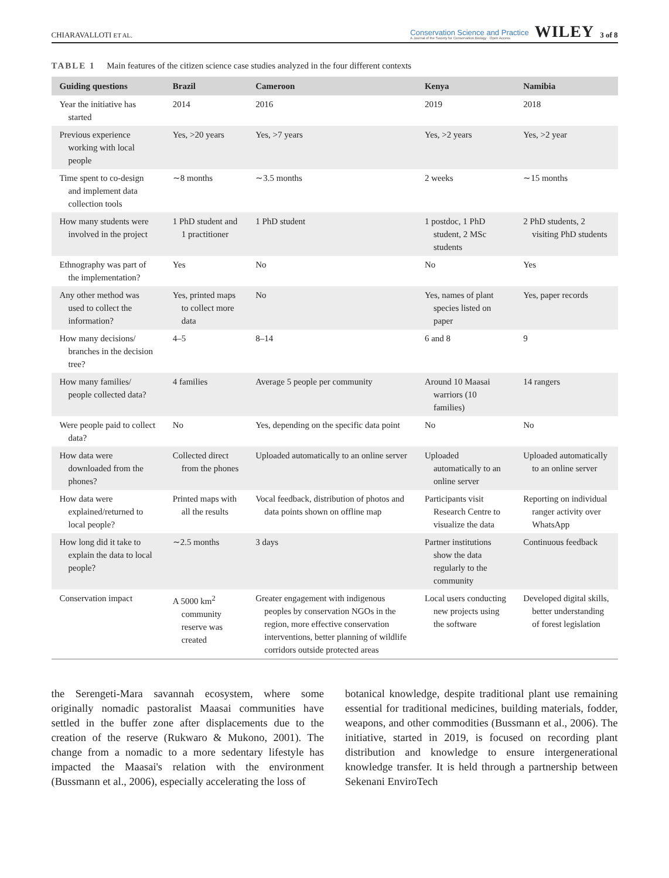CHIARAVALLOTI ET AL. Conservation Science and Practice
A Journal of the Society for Conservation Biology · Open Access WILEY 3 of 8
TABLE 1 Main features of the citizen science case studies analyzed in the four different contexts
| Guiding questions | Brazil | Cameroon | Kenya | Namibia |
| --- | --- | --- | --- | --- |
| Year the initiative has started | 2014 | 2016 | 2019 | 2018 |
| Previous experience working with local people | Yes, >20 years | Yes, >7 years | Yes, >2 years | Yes, >2 year |
| Time spent to co-design and implement data collection tools | ∼8 months | ∼3.5 months | 2 weeks | ∼15 months |
| How many students were involved in the project | 1 PhD student and 1 practitioner | 1 PhD student | 1 postdoc, 1 PhD student, 2 MSc students | 2 PhD students, 2 visiting PhD students |
| Ethnography was part of the implementation? | Yes | No | No | Yes |
| Any other method was used to collect the information? | Yes, printed maps to collect more data | No | Yes, names of plant species listed on paper | Yes, paper records |
| How many decisions/ branches in the decision tree? | 4–5 | 8–14 | 6 and 8 | 9 |
| How many families/ people collected data? | 4 families | Average 5 people per community | Around 10 Maasai warriors (10 families) | 14 rangers |
| Were people paid to collect data? | No | Yes, depending on the specific data point | No | No |
| How data were downloaded from the phones? | Collected direct from the phones | Uploaded automatically to an online server | Uploaded automatically to an online server | Uploaded automatically to an online server |
| How data were explained/returned to local people? | Printed maps with all the results | Vocal feedback, distribution of photos and data points shown on offline map | Participants visit Research Centre to visualize the data | Reporting on individual ranger activity over WhatsApp |
| How long did it take to explain the data to local people? | ∼2.5 months | 3 days | Partner institutions show the data regularly to the community | Continuous feedback |
| Conservation impact | A 5000 km<sup>2</sup> community reserve was created | Greater engagement with indigenous peoples by conservation NGOs in the region, more effective conservation interventions, better planning of wildlife corridors outside protected areas | Local users conducting new projects using the software | Developed digital skills, better understanding of forest legislation |
the Serengeti-Mara savannah ecosystem, where some originally nomadic pastoralist Maasai communities have settled in the buffer zone after displacements due to the creation of the reserve (Rukwaro & Mukono, 2001). The change from a nomadic to a more sedentary lifestyle has impacted the Maasai's relation with the environment (Bussmann et al., 2006), especially accelerating the loss of
botanical knowledge, despite traditional plant use remaining essential for traditional medicines, building materials, fodder, weapons, and other commodities (Bussmann et al., 2006). The initiative, started in 2019, is focused on recording plant distribution and knowledge to ensure intergenerational knowledge transfer. It is held through a partnership between Sekenani EnviroTech